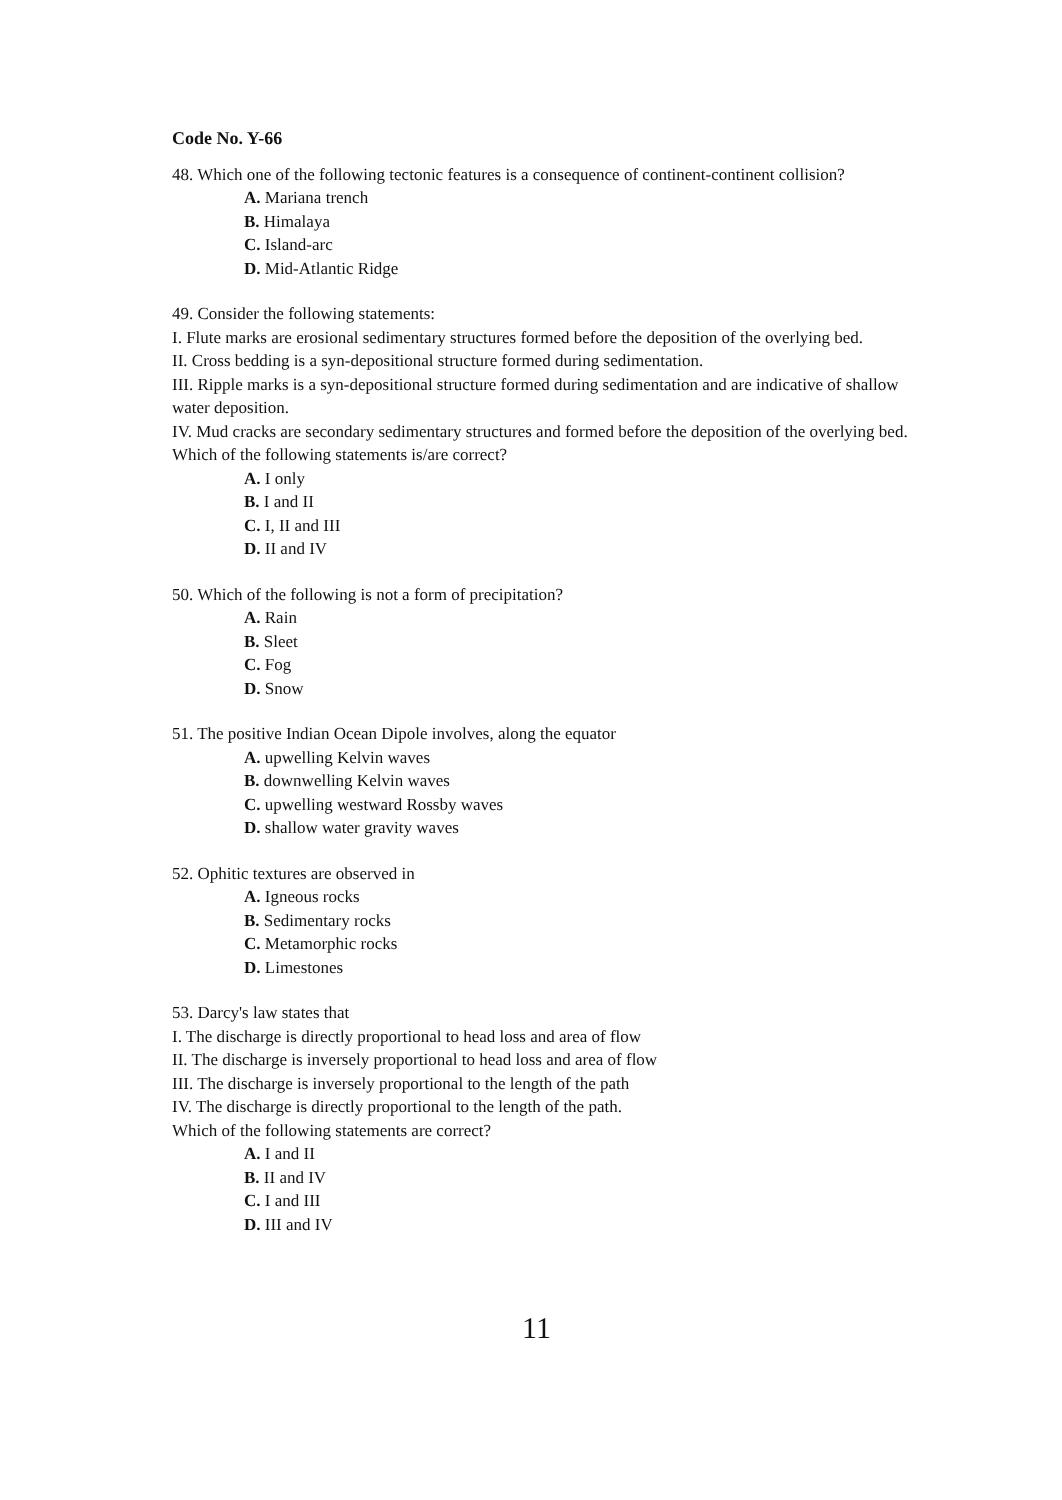Code No. Y-66
48. Which one of the following tectonic features is a consequence of continent-continent collision?
A. Mariana trench
B. Himalaya
C. Island-arc
D. Mid-Atlantic Ridge
49. Consider the following statements:
I. Flute marks are erosional sedimentary structures formed before the deposition of the overlying bed.
II. Cross bedding is a syn-depositional structure formed during sedimentation.
III. Ripple marks is a syn-depositional structure formed during sedimentation and are indicative of shallow water deposition.
IV. Mud cracks are secondary sedimentary structures and formed before the deposition of the overlying bed.
Which of the following statements is/are correct?
A. I only
B. I and II
C. I, II and III
D. II and IV
50. Which of the following is not a form of precipitation?
A. Rain
B. Sleet
C. Fog
D. Snow
51. The positive Indian Ocean Dipole involves, along the equator
A. upwelling Kelvin waves
B. downwelling Kelvin waves
C. upwelling westward Rossby waves
D. shallow water gravity waves
52. Ophitic textures are observed in
A. Igneous rocks
B. Sedimentary rocks
C. Metamorphic rocks
D. Limestones
53. Darcy's law states that
I. The discharge is directly proportional to head loss and area of flow
II. The discharge is inversely proportional to head loss and area of flow
III. The discharge is inversely proportional to the length of the path
IV. The discharge is directly proportional to the length of the path.
Which of the following statements are correct?
A. I and II
B. II and IV
C. I and III
D. III and IV
11